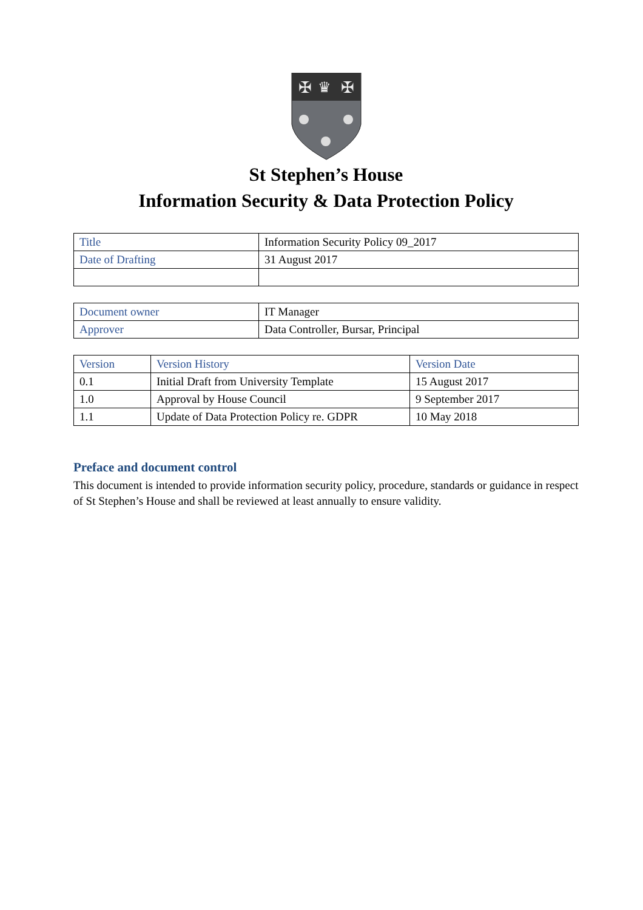✠
✠
♛
St Stephen’s House
Information Security & Data Protection Policy
| Title | Information Security Policy 09_2017 |
| Date of Drafting | 31 August 2017 |
| Document owner | IT Manager |
| Approver | Data Controller, Bursar, Principal |
| Version | Version History | Version Date |
| 0.1 | Initial Draft from University Template | 15 August 2017 |
| 1.0 | Approval by House Council | 9 September 2017 |
| 1.1 | Update of Data Protection Policy re. GDPR | 10 May 2018 |
Preface and document control
This document is intended to provide information security policy, procedure, standards or guidance in respect of St Stephen’s House and shall be reviewed at least annually to ensure validity.